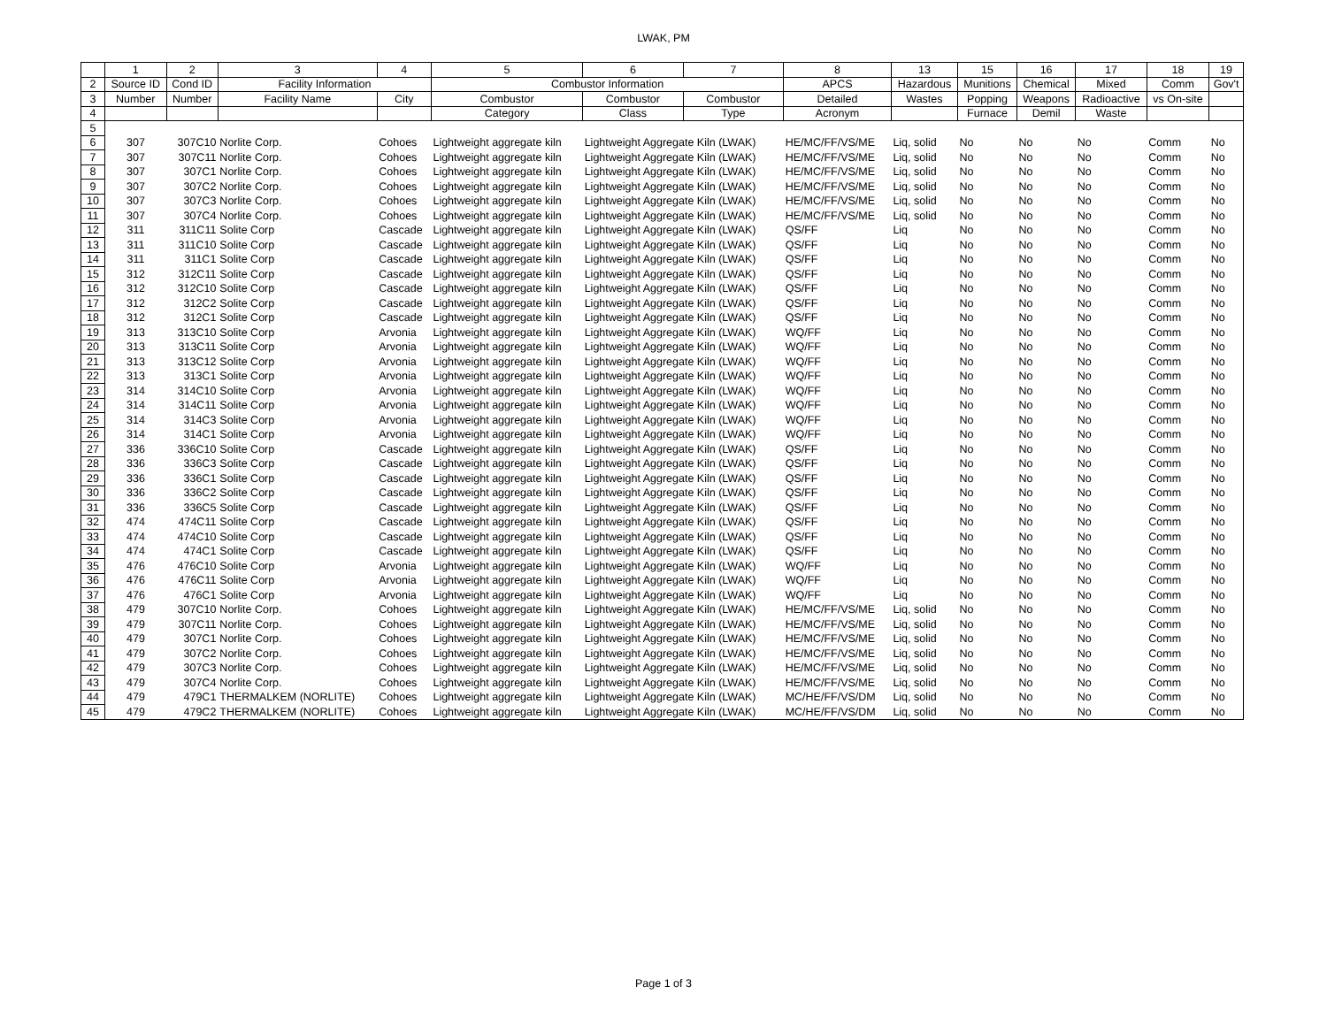LWAK, PM
| | 1 | 2 | 3 | 4 | 5 | 6 | 7 | 8 | 13 | 15 | 16 | 17 | 18 | 19 |
| --- | --- | --- | --- | --- | --- | --- | --- | --- | --- | --- | --- | --- | --- | --- |
| 2 | Source ID | Cond ID | Facility Information | | Combustor Information | | | APCS | Hazardous | Munitions | Chemical | Mixed | Comm | Gov't |
| 3 | Number | Number | Facility Name | City | Combustor | Combustor | Combustor | Detailed | Wastes | Popping | Weapons | Radioactive | vs On-site | |
| 4 | | | | | Category | Class | Type | Acronym | | Furnace | Demil | Waste | | |
| 5 | | | | | | | | | | | | | | |
| 6 | 307 | 307C10 | Norlite Corp. | Cohoes | Lightweight aggregate kiln | Lightweight Aggregate Kiln (LWAK) | | HE/MC/FF/VS/ME | Liq, solid | No | No | No | Comm | No |
| 7 | 307 | 307C11 | Norlite Corp. | Cohoes | Lightweight aggregate kiln | Lightweight Aggregate Kiln (LWAK) | | HE/MC/FF/VS/ME | Liq, solid | No | No | No | Comm | No |
| 8 | 307 | 307C1 | Norlite Corp. | Cohoes | Lightweight aggregate kiln | Lightweight Aggregate Kiln (LWAK) | | HE/MC/FF/VS/ME | Liq, solid | No | No | No | Comm | No |
| 9 | 307 | 307C2 | Norlite Corp. | Cohoes | Lightweight aggregate kiln | Lightweight Aggregate Kiln (LWAK) | | HE/MC/FF/VS/ME | Liq, solid | No | No | No | Comm | No |
| 10 | 307 | 307C3 | Norlite Corp. | Cohoes | Lightweight aggregate kiln | Lightweight Aggregate Kiln (LWAK) | | HE/MC/FF/VS/ME | Liq, solid | No | No | No | Comm | No |
| 11 | 307 | 307C4 | Norlite Corp. | Cohoes | Lightweight aggregate kiln | Lightweight Aggregate Kiln (LWAK) | | HE/MC/FF/VS/ME | Liq, solid | No | No | No | Comm | No |
| 12 | 311 | 311C11 | Solite Corp | Cascade | Lightweight aggregate kiln | Lightweight Aggregate Kiln (LWAK) | | QS/FF | Liq | No | No | No | Comm | No |
| 13 | 311 | 311C10 | Solite Corp | Cascade | Lightweight aggregate kiln | Lightweight Aggregate Kiln (LWAK) | | QS/FF | Liq | No | No | No | Comm | No |
| 14 | 311 | 311C1 | Solite Corp | Cascade | Lightweight aggregate kiln | Lightweight Aggregate Kiln (LWAK) | | QS/FF | Liq | No | No | No | Comm | No |
| 15 | 312 | 312C11 | Solite Corp | Cascade | Lightweight aggregate kiln | Lightweight Aggregate Kiln (LWAK) | | QS/FF | Liq | No | No | No | Comm | No |
| 16 | 312 | 312C10 | Solite Corp | Cascade | Lightweight aggregate kiln | Lightweight Aggregate Kiln (LWAK) | | QS/FF | Liq | No | No | No | Comm | No |
| 17 | 312 | 312C2 | Solite Corp | Cascade | Lightweight aggregate kiln | Lightweight Aggregate Kiln (LWAK) | | QS/FF | Liq | No | No | No | Comm | No |
| 18 | 312 | 312C1 | Solite Corp | Cascade | Lightweight aggregate kiln | Lightweight Aggregate Kiln (LWAK) | | QS/FF | Liq | No | No | No | Comm | No |
| 19 | 313 | 313C10 | Solite Corp | Arvonia | Lightweight aggregate kiln | Lightweight Aggregate Kiln (LWAK) | | WQ/FF | Liq | No | No | No | Comm | No |
| 20 | 313 | 313C11 | Solite Corp | Arvonia | Lightweight aggregate kiln | Lightweight Aggregate Kiln (LWAK) | | WQ/FF | Liq | No | No | No | Comm | No |
| 21 | 313 | 313C12 | Solite Corp | Arvonia | Lightweight aggregate kiln | Lightweight Aggregate Kiln (LWAK) | | WQ/FF | Liq | No | No | No | Comm | No |
| 22 | 313 | 313C1 | Solite Corp | Arvonia | Lightweight aggregate kiln | Lightweight Aggregate Kiln (LWAK) | | WQ/FF | Liq | No | No | No | Comm | No |
| 23 | 314 | 314C10 | Solite Corp | Arvonia | Lightweight aggregate kiln | Lightweight Aggregate Kiln (LWAK) | | WQ/FF | Liq | No | No | No | Comm | No |
| 24 | 314 | 314C11 | Solite Corp | Arvonia | Lightweight aggregate kiln | Lightweight Aggregate Kiln (LWAK) | | WQ/FF | Liq | No | No | No | Comm | No |
| 25 | 314 | 314C3 | Solite Corp | Arvonia | Lightweight aggregate kiln | Lightweight Aggregate Kiln (LWAK) | | WQ/FF | Liq | No | No | No | Comm | No |
| 26 | 314 | 314C1 | Solite Corp | Arvonia | Lightweight aggregate kiln | Lightweight Aggregate Kiln (LWAK) | | WQ/FF | Liq | No | No | No | Comm | No |
| 27 | 336 | 336C10 | Solite Corp | Cascade | Lightweight aggregate kiln | Lightweight Aggregate Kiln (LWAK) | | QS/FF | Liq | No | No | No | Comm | No |
| 28 | 336 | 336C3 | Solite Corp | Cascade | Lightweight aggregate kiln | Lightweight Aggregate Kiln (LWAK) | | QS/FF | Liq | No | No | No | Comm | No |
| 29 | 336 | 336C1 | Solite Corp | Cascade | Lightweight aggregate kiln | Lightweight Aggregate Kiln (LWAK) | | QS/FF | Liq | No | No | No | Comm | No |
| 30 | 336 | 336C2 | Solite Corp | Cascade | Lightweight aggregate kiln | Lightweight Aggregate Kiln (LWAK) | | QS/FF | Liq | No | No | No | Comm | No |
| 31 | 336 | 336C5 | Solite Corp | Cascade | Lightweight aggregate kiln | Lightweight Aggregate Kiln (LWAK) | | QS/FF | Liq | No | No | No | Comm | No |
| 32 | 474 | 474C11 | Solite Corp | Cascade | Lightweight aggregate kiln | Lightweight Aggregate Kiln (LWAK) | | QS/FF | Liq | No | No | No | Comm | No |
| 33 | 474 | 474C10 | Solite Corp | Cascade | Lightweight aggregate kiln | Lightweight Aggregate Kiln (LWAK) | | QS/FF | Liq | No | No | No | Comm | No |
| 34 | 474 | 474C1 | Solite Corp | Cascade | Lightweight aggregate kiln | Lightweight Aggregate Kiln (LWAK) | | QS/FF | Liq | No | No | No | Comm | No |
| 35 | 476 | 476C10 | Solite Corp | Arvonia | Lightweight aggregate kiln | Lightweight Aggregate Kiln (LWAK) | | WQ/FF | Liq | No | No | No | Comm | No |
| 36 | 476 | 476C11 | Solite Corp | Arvonia | Lightweight aggregate kiln | Lightweight Aggregate Kiln (LWAK) | | WQ/FF | Liq | No | No | No | Comm | No |
| 37 | 476 | 476C1 | Solite Corp | Arvonia | Lightweight aggregate kiln | Lightweight Aggregate Kiln (LWAK) | | WQ/FF | Liq | No | No | No | Comm | No |
| 38 | 479 | 307C10 | Norlite Corp. | Cohoes | Lightweight aggregate kiln | Lightweight Aggregate Kiln (LWAK) | | HE/MC/FF/VS/ME | Liq, solid | No | No | No | Comm | No |
| 39 | 479 | 307C11 | Norlite Corp. | Cohoes | Lightweight aggregate kiln | Lightweight Aggregate Kiln (LWAK) | | HE/MC/FF/VS/ME | Liq, solid | No | No | No | Comm | No |
| 40 | 479 | 307C1 | Norlite Corp. | Cohoes | Lightweight aggregate kiln | Lightweight Aggregate Kiln (LWAK) | | HE/MC/FF/VS/ME | Liq, solid | No | No | No | Comm | No |
| 41 | 479 | 307C2 | Norlite Corp. | Cohoes | Lightweight aggregate kiln | Lightweight Aggregate Kiln (LWAK) | | HE/MC/FF/VS/ME | Liq, solid | No | No | No | Comm | No |
| 42 | 479 | 307C3 | Norlite Corp. | Cohoes | Lightweight aggregate kiln | Lightweight Aggregate Kiln (LWAK) | | HE/MC/FF/VS/ME | Liq, solid | No | No | No | Comm | No |
| 43 | 479 | 307C4 | Norlite Corp. | Cohoes | Lightweight aggregate kiln | Lightweight Aggregate Kiln (LWAK) | | HE/MC/FF/VS/ME | Liq, solid | No | No | No | Comm | No |
| 44 | 479 | 479C1 | THERMALKEM (NORLITE) | Cohoes | Lightweight aggregate kiln | Lightweight Aggregate Kiln (LWAK) | | MC/HE/FF/VS/DM | Liq, solid | No | No | No | Comm | No |
| 45 | 479 | 479C2 | THERMALKEM (NORLITE) | Cohoes | Lightweight aggregate kiln | Lightweight Aggregate Kiln (LWAK) | | MC/HE/FF/VS/DM | Liq, solid | No | No | No | Comm | No |
Page 1 of 3